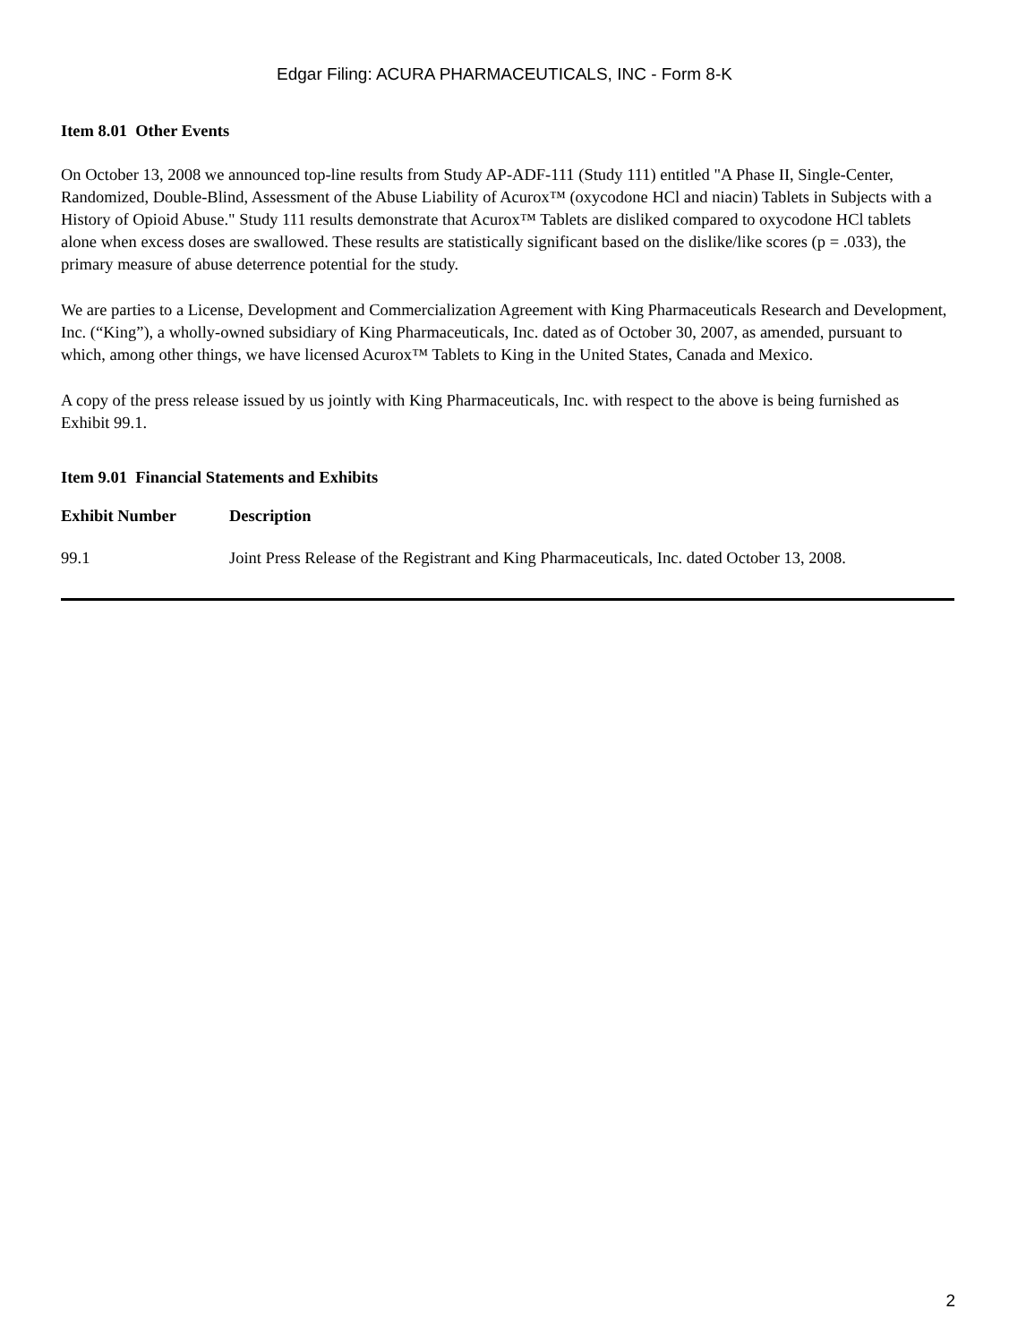Edgar Filing: ACURA PHARMACEUTICALS, INC - Form 8-K
Item 8.01 Other Events
On October 13, 2008 we announced top-line results from Study AP-ADF-111 (Study 111) entitled "A Phase II, Single-Center, Randomized, Double-Blind, Assessment of the Abuse Liability of Acurox™ (oxycodone HCl and niacin) Tablets in Subjects with a History of Opioid Abuse." Study 111 results demonstrate that Acurox™ Tablets are disliked compared to oxycodone HCl tablets alone when excess doses are swallowed. These results are statistically significant based on the dislike/like scores (p = .033), the primary measure of abuse deterrence potential for the study.
We are parties to a License, Development and Commercialization Agreement with King Pharmaceuticals Research and Development, Inc. (“King”), a wholly-owned subsidiary of King Pharmaceuticals, Inc. dated as of October 30, 2007, as amended, pursuant to which, among other things, we have licensed Acurox™ Tablets to King in the United States, Canada and Mexico.
A copy of the press release issued by us jointly with King Pharmaceuticals, Inc. with respect to the above is being furnished as Exhibit 99.1.
Item 9.01 Financial Statements and Exhibits
| Exhibit Number | Description |
| --- | --- |
| 99.1 | Joint Press Release of the Registrant and King Pharmaceuticals, Inc. dated October 13, 2008. |
2